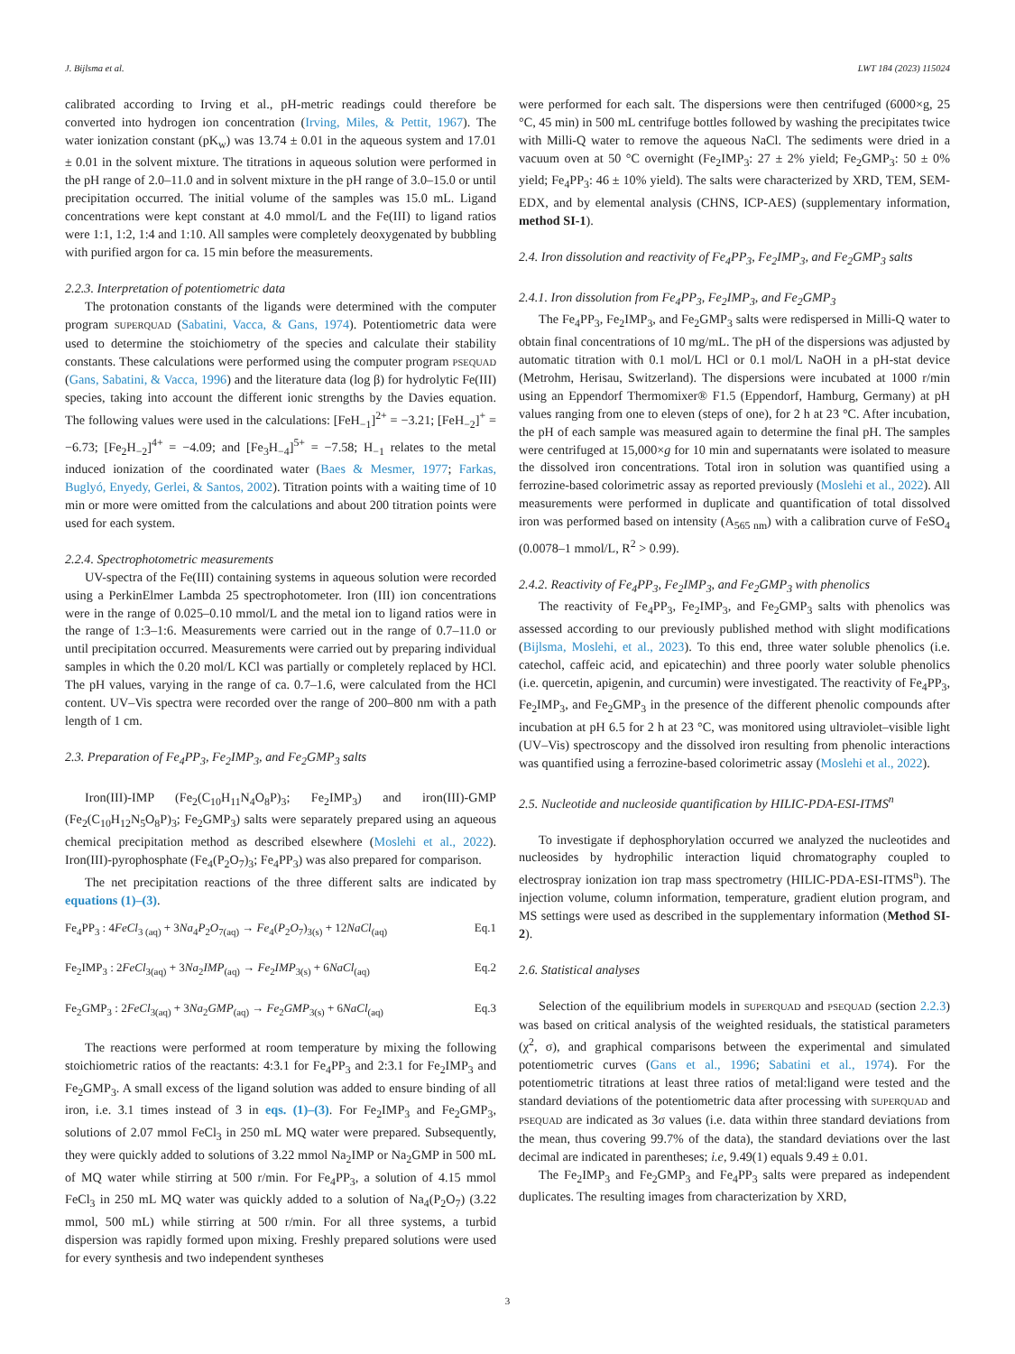J. Bijlsma et al. LWT 184 (2023) 115024
calibrated according to Irving et al., pH-metric readings could therefore be converted into hydrogen ion concentration (Irving, Miles, & Pettit, 1967). The water ionization constant (pK<sub>w</sub>) was 13.74 ± 0.01 in the aqueous system and 17.01 ± 0.01 in the solvent mixture. The titrations in aqueous solution were performed in the pH range of 2.0–11.0 and in solvent mixture in the pH range of 3.0–15.0 or until precipitation occurred. The initial volume of the samples was 15.0 mL. Ligand concentrations were kept constant at 4.0 mmol/L and the Fe(III) to ligand ratios were 1:1, 1:2, 1:4 and 1:10. All samples were completely deoxygenated by bubbling with purified argon for ca. 15 min before the measurements.
2.2.3. Interpretation of potentiometric data
The protonation constants of the ligands were determined with the computer program SUPERQUAD (Sabatini, Vacca, & Gans, 1974). Potentiometric data were used to determine the stoichiometry of the species and calculate their stability constants. These calculations were performed using the computer program PSEQUAD (Gans, Sabatini, & Vacca, 1996) and the literature data (log β) for hydrolytic Fe(III) species, taking into account the different ionic strengths by the Davies equation. The following values were used in the calculations: [FeH<sub>−1</sub>]<sup>2+</sup> = −3.21; [FeH<sub>−2</sub>]<sup>+</sup> = −6.73; [Fe<sub>2</sub>H<sub>−2</sub>]<sup>4+</sup> = −4.09; and [Fe<sub>3</sub>H<sub>−4</sub>]<sup>5+</sup> = −7.58; H<sub>−1</sub> relates to the metal induced ionization of the coordinated water (Baes & Mesmer, 1977; Farkas, Buglyó, Enyedy, Gerlei, & Santos, 2002). Titration points with a waiting time of 10 min or more were omitted from the calculations and about 200 titration points were used for each system.
2.2.4. Spectrophotometric measurements
UV-spectra of the Fe(III) containing systems in aqueous solution were recorded using a PerkinElmer Lambda 25 spectrophotometer. Iron (III) ion concentrations were in the range of 0.025–0.10 mmol/L and the metal ion to ligand ratios were in the range of 1:3–1:6. Measurements were carried out in the range of 0.7–11.0 or until precipitation occurred. Measurements were carried out by preparing individual samples in which the 0.20 mol/L KCl was partially or completely replaced by HCl. The pH values, varying in the range of ca. 0.7–1.6, were calculated from the HCl content. UV–Vis spectra were recorded over the range of 200–800 nm with a path length of 1 cm.
2.3. Preparation of Fe<sub>4</sub>PP<sub>3</sub>, Fe<sub>2</sub>IMP<sub>3</sub>, and Fe<sub>2</sub>GMP<sub>3</sub> salts
Iron(III)-IMP (Fe<sub>2</sub>(C<sub>10</sub>H<sub>11</sub>N<sub>4</sub>O<sub>8</sub>P)<sub>3</sub>; Fe<sub>2</sub>IMP<sub>3</sub>) and iron(III)-GMP (Fe<sub>2</sub>(C<sub>10</sub>H<sub>12</sub>N<sub>5</sub>O<sub>8</sub>P)<sub>3</sub>; Fe<sub>2</sub>GMP<sub>3</sub>) salts were separately prepared using an aqueous chemical precipitation method as described elsewhere (Moslehi et al., 2022). Iron(III)-pyrophosphate (Fe<sub>4</sub>(P<sub>2</sub>O<sub>7</sub>)<sub>3</sub>; Fe<sub>4</sub>PP<sub>3</sub>) was also prepared for comparison.
The net precipitation reactions of the three different salts are indicated by equations (1)–(3).
Fe<sub>4</sub>PP<sub>3</sub> : 4FeCl<sub>3 (aq)</sub> + 3Na<sub>4</sub>P<sub>2</sub>O<sub>7(aq)</sub> → Fe<sub>4</sub>(P<sub>2</sub>O<sub>7</sub>)<sub>3(s)</sub> + 12NaCl<sub>(aq)</sub> Eq.1
Fe<sub>2</sub>IMP<sub>3</sub> : 2FeCl<sub>3(aq)</sub> + 3Na<sub>2</sub>IMP<sub>(aq)</sub> → Fe<sub>2</sub>IMP<sub>3(s)</sub> + 6NaCl<sub>(aq)</sub> Eq.2
Fe<sub>2</sub>GMP<sub>3</sub> : 2FeCl<sub>3(aq)</sub> + 3Na<sub>2</sub>GMP<sub>(aq)</sub> → Fe<sub>2</sub>GMP<sub>3(s)</sub> + 6NaCl<sub>(aq)</sub> Eq.3
The reactions were performed at room temperature by mixing the following stoichiometric ratios of the reactants: 4:3.1 for Fe<sub>4</sub>PP<sub>3</sub> and 2:3.1 for Fe<sub>2</sub>IMP<sub>3</sub> and Fe<sub>2</sub>GMP<sub>3</sub>. A small excess of the ligand solution was added to ensure binding of all iron, i.e. 3.1 times instead of 3 in eqs. (1)–(3). For Fe<sub>2</sub>IMP<sub>3</sub> and Fe<sub>2</sub>GMP<sub>3</sub>, solutions of 2.07 mmol FeCl<sub>3</sub> in 250 mL MQ water were prepared. Subsequently, they were quickly added to solutions of 3.22 mmol Na<sub>2</sub>IMP or Na<sub>2</sub>GMP in 500 mL of MQ water while stirring at 500 r/min. For Fe<sub>4</sub>PP<sub>3</sub>, a solution of 4.15 mmol FeCl<sub>3</sub> in 250 mL MQ water was quickly added to a solution of Na<sub>4</sub>(P<sub>2</sub>O<sub>7</sub>) (3.22 mmol, 500 mL) while stirring at 500 r/min. For all three systems, a turbid dispersion was rapidly formed upon mixing. Freshly prepared solutions were used for every synthesis and two independent syntheses
were performed for each salt. The dispersions were then centrifuged (6000×g, 25 °C, 45 min) in 500 mL centrifuge bottles followed by washing the precipitates twice with Milli-Q water to remove the aqueous NaCl. The sediments were dried in a vacuum oven at 50 °C overnight (Fe<sub>2</sub>IMP<sub>3</sub>: 27 ± 2% yield; Fe<sub>2</sub>GMP<sub>3</sub>: 50 ± 0% yield; Fe<sub>4</sub>PP<sub>3</sub>: 46 ± 10% yield). The salts were characterized by XRD, TEM, SEM-EDX, and by elemental analysis (CHNS, ICP-AES) (supplementary information, method SI-1).
2.4. Iron dissolution and reactivity of Fe<sub>4</sub>PP<sub>3</sub>, Fe<sub>2</sub>IMP<sub>3</sub>, and Fe<sub>2</sub>GMP<sub>3</sub> salts
2.4.1. Iron dissolution from Fe<sub>4</sub>PP<sub>3</sub>, Fe<sub>2</sub>IMP<sub>3</sub>, and Fe<sub>2</sub>GMP<sub>3</sub>
The Fe<sub>4</sub>PP<sub>3</sub>, Fe<sub>2</sub>IMP<sub>3</sub>, and Fe<sub>2</sub>GMP<sub>3</sub> salts were redispersed in Milli-Q water to obtain final concentrations of 10 mg/mL. The pH of the dispersions was adjusted by automatic titration with 0.1 mol/L HCl or 0.1 mol/L NaOH in a pH-stat device (Metrohm, Herisau, Switzerland). The dispersions were incubated at 1000 r/min using an Eppendorf Thermomixer® F1.5 (Eppendorf, Hamburg, Germany) at pH values ranging from one to eleven (steps of one), for 2 h at 23 °C. After incubation, the pH of each sample was measured again to determine the final pH. The samples were centrifuged at 15,000×g for 10 min and supernatants were isolated to measure the dissolved iron concentrations. Total iron in solution was quantified using a ferrozine-based colorimetric assay as reported previously (Moslehi et al., 2022). All measurements were performed in duplicate and quantification of total dissolved iron was performed based on intensity (A<sub>565 nm</sub>) with a calibration curve of FeSO<sub>4</sub> (0.0078–1 mmol/L, R<sup>2</sup> > 0.99).
2.4.2. Reactivity of Fe<sub>4</sub>PP<sub>3</sub>, Fe<sub>2</sub>IMP<sub>3</sub>, and Fe<sub>2</sub>GMP<sub>3</sub> with phenolics
The reactivity of Fe<sub>4</sub>PP<sub>3</sub>, Fe<sub>2</sub>IMP<sub>3</sub>, and Fe<sub>2</sub>GMP<sub>3</sub> salts with phenolics was assessed according to our previously published method with slight modifications (Bijlsma, Moslehi, et al., 2023). To this end, three water soluble phenolics (i.e. catechol, caffeic acid, and epicatechin) and three poorly water soluble phenolics (i.e. quercetin, apigenin, and curcumin) were investigated. The reactivity of Fe<sub>4</sub>PP<sub>3</sub>, Fe<sub>2</sub>IMP<sub>3</sub>, and Fe<sub>2</sub>GMP<sub>3</sub> in the presence of the different phenolic compounds after incubation at pH 6.5 for 2 h at 23 °C, was monitored using ultraviolet–visible light (UV–Vis) spectroscopy and the dissolved iron resulting from phenolic interactions was quantified using a ferrozine-based colorimetric assay (Moslehi et al., 2022).
2.5. Nucleotide and nucleoside quantification by HILIC-PDA-ESI-ITMS<sup>n</sup>
To investigate if dephosphorylation occurred we analyzed the nucleotides and nucleosides by hydrophilic interaction liquid chromatography coupled to electrospray ionization ion trap mass spectrometry (HILIC-PDA-ESI-ITMS<sup>n</sup>). The injection volume, column information, temperature, gradient elution program, and MS settings were used as described in the supplementary information (Method SI-2).
2.6. Statistical analyses
Selection of the equilibrium models in SUPERQUAD and PSEQUAD (section 2.2.3) was based on critical analysis of the weighted residuals, the statistical parameters (χ<sup>2</sup>, σ), and graphical comparisons between the experimental and simulated potentiometric curves (Gans et al., 1996; Sabatini et al., 1974). For the potentiometric titrations at least three ratios of metal:ligand were tested and the standard deviations of the potentiometric data after processing with SUPERQUAD and PSEQUAD are indicated as 3σ values (i.e. data within three standard deviations from the mean, thus covering 99.7% of the data), the standard deviations over the last decimal are indicated in parentheses; i.e, 9.49(1) equals 9.49 ± 0.01.
The Fe<sub>2</sub>IMP<sub>3</sub> and Fe<sub>2</sub>GMP<sub>3</sub> and Fe<sub>4</sub>PP<sub>3</sub> salts were prepared as independent duplicates. The resulting images from characterization by XRD,
3